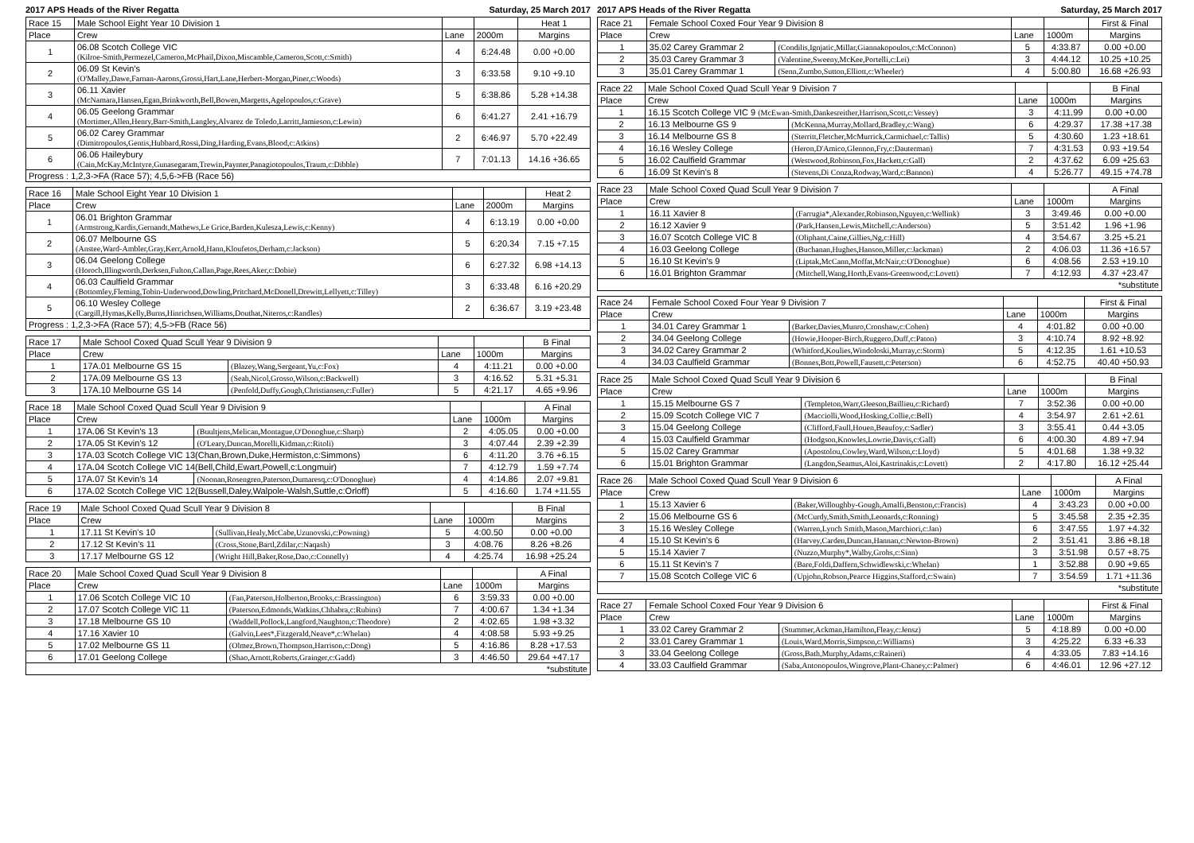2017 APS Heads of the River Regatta Saturday, 25 March 2017
| Race 15 | Male School Eight Year 10 Division 1 | | | Heat 1 |
| --- | --- | --- | --- | --- |
| Place | Crew | Lane | 2000m | Margins |
| 1 | 06.08 Scotch College VIC (Kilroe-Smith,Permezel,Cameron,McPhail,Dixon,Miscamble,Cameron,Scott,c:Smith) | 4 | 6:24.48 | 0.00 +0.00 |
| 2 | 06.09 St Kevin's (O'Malley,Dawe,Farnan-Aarons,Grossi,Hart,Lane,Herbert-Morgan,Piner,c:Woods) | 3 | 6:33.58 | 9.10 +9.10 |
| 3 | 06.11 Xavier (McNamara,Hansen,Egan,Brinkworth,Bell,Bowen,Margetts,Agelopoulos,c:Grave) | 5 | 6:38.86 | 5.28 +14.38 |
| 4 | 06.05 Geelong Grammar (Mortimer,Allen,Henry,Barr-Smith,Langley,Alvarez de Toledo,Larritt,Jamieson,c:Lewin) | 6 | 6:41.27 | 2.41 +16.79 |
| 5 | 06.02 Carey Grammar (Dimitropoulos,Gentis,Hubbard,Rossi,Ding,Harding,Evans,Blood,c:Atkins) | 2 | 6:46.97 | 5.70 +22.49 |
| 6 | 06.06 Haileybury (Cain,McKay,McIntyre,Gunasegaram,Trewin,Paynter,Panagiotopoulos,Traum,c:Dibble) | 7 | 7:01.13 | 14.16 +36.65 |
| Progress : 1,2,3->FA (Race 57); 4,5,6->FB (Race 56) | | | | |
| Race 16 | Male School Eight Year 10 Division 1 | | | Heat 2 |
| --- | --- | --- | --- | --- |
| Place | Crew | Lane | 2000m | Margins |
| 1 | 06.01 Brighton Grammar (Armstrong,Kardis,Gernandt,Mathews,Le Grice,Barden,Kulesza,Lewis,c:Kenny) | 4 | 6:13.19 | 0.00 +0.00 |
| 2 | 06.07 Melbourne GS (Anstee,Ward-Ambler,Gray,Kerr,Arnold,Hann,Kloufetos,Derham,c:Jackson) | 5 | 6:20.34 | 7.15 +7.15 |
| 3 | 06.04 Geelong College (Horoch,Illingworth,Derksen,Fulton,Callan,Page,Rees,Aker,c:Dobie) | 6 | 6:27.32 | 6.98 +14.13 |
| 4 | 06.03 Caulfield Grammar (Bottomley,Fleming,Tobin-Underwood,Dowling,Pritchard,McDonell,Drewitt,Lellyett,c:Tilley) | 3 | 6:33.48 | 6.16 +20.29 |
| 5 | 06.10 Wesley College (Cargill,Hymas,Kelly,Burns,Hinrichsen,Williams,Douthat,Niteros,c:Randles) | 2 | 6:36.67 | 3.19 +23.48 |
| Progress : 1,2,3->FA (Race 57); 4,5->FB (Race 56) | | | | |
| Race 17 | Male School Coxed Quad Scull Year 9 Division 9 | | | | B Final |
| --- | --- | --- | --- | --- | --- |
| Place | Crew | | Lane | 1000m | Margins |
| 1 | 17A.01 Melbourne GS 15 | (Blazey,Wang,Sergeant,Yu,c:Fox) | 4 | 4:11.21 | 0.00 +0.00 |
| 2 | 17A.09 Melbourne GS 13 | (Seah,Nicol,Grosso,Wilson,c:Backwell) | 3 | 4:16.52 | 5.31 +5.31 |
| 3 | 17A.10 Melbourne GS 14 | (Penfold,Duffy,Gough,Christiansen,c:Fuller) | 5 | 4:21.17 | 4.65 +9.96 |
| Race 18 | Male School Coxed Quad Scull Year 9 Division 9 | | | | A Final |
| --- | --- | --- | --- | --- | --- |
| Place | Crew | | Lane | 1000m | Margins |
| 1 | 17A.06 St Kevin's 13 | (Buultjens,Melican,Montague,O'Donoghue,c:Sharp) | 2 | 4:05.05 | 0.00 +0.00 |
| 2 | 17A.05 St Kevin's 12 | (O'Leary,Duncan,Morelli,Kidman,c:Ritoli) | 3 | 4:07.44 | 2.39 +2.39 |
| 3 | 17A.03 Scotch College VIC 13(Chan,Brown,Duke,Hermiston,c:Simmons) | | 6 | 4:11.20 | 3.76 +6.15 |
| 4 | 17A.04 Scotch College VIC 14(Bell,Child,Ewart,Powell,c:Longmuir) | | 7 | 4:12.79 | 1.59 +7.74 |
| 5 | 17A.07 St Kevin's 14 | (Noonan,Rosengren,Paterson,Dumaresq,c:O'Donoghue) | 4 | 4:14.86 | 2.07 +9.81 |
| 6 | 17A.02 Scotch College VIC 12(Bussell,Daley,Walpole-Walsh,Suttle,c:Orloff) | | 5 | 4:16.60 | 1.74 +11.55 |
| Race 19 | Male School Coxed Quad Scull Year 9 Division 8 | | | | B Final |
| --- | --- | --- | --- | --- | --- |
| Place | Crew | | Lane | 1000m | Margins |
| 1 | 17.11 St Kevin's 10 | (Sullivan,Healy,McCabe,Uzunovski,c:Powning) | 5 | 4:00.50 | 0.00 +0.00 |
| 2 | 17.12 St Kevin's 11 | (Cross,Stone,Bartl,Zdilar,c:Naqash) | 3 | 4:08.76 | 8.26 +8.26 |
| 3 | 17.17 Melbourne GS 12 | (Wright Hill,Baker,Rose,Dao,c:Connelly) | 4 | 4:25.74 | 16.98 +25.24 |
| Race 20 | Male School Coxed Quad Scull Year 9 Division 8 | | | | A Final |
| --- | --- | --- | --- | --- | --- |
| Place | Crew | | Lane | 1000m | Margins |
| 1 | 17.06 Scotch College VIC 10 | (Fan,Paterson,Holberton,Brooks,c:Brassington) | 6 | 3:59.33 | 0.00 +0.00 |
| 2 | 17.07 Scotch College VIC 11 | (Paterson,Edmonds,Watkins,Chhabra,c:Rubins) | 7 | 4:00.67 | 1.34 +1.34 |
| 3 | 17.18 Melbourne GS 10 | (Waddell,Pollock,Langford,Naughton,c:Theodore) | 2 | 4:02.65 | 1.98 +3.32 |
| 4 | 17.16 Xavier 10 | (Galvin,Lees*,Fitzgerald,Neave*,c:Whelan) | 4 | 4:08.58 | 5.93 +9.25 |
| 5 | 17.02 Melbourne GS 11 | (Olmez,Brown,Thompson,Harrison,c:Dong) | 5 | 4:16.86 | 8.28 +17.53 |
| 6 | 17.01 Geelong College | (Shao,Arnott,Roberts,Grainger,c:Gadd) | 3 | 4:46.50 | 29.64 +47.17 |
| *substitute | | | | | |
2017 APS Heads of the River Regatta Saturday, 25 March 2017
| Race 21 | Female School Coxed Four Year 9 Division 8 | | | | First & Final |
| --- | --- | --- | --- | --- | --- |
| Place | Crew | | Lane | 1000m | Margins |
| 1 | 35.02 Carey Grammar 2 | (Condilis,Ignjatic,Millar,Giannakopoulos,c:McConnon) | 5 | 4:33.87 | 0.00 +0.00 |
| 2 | 35.03 Carey Grammar 3 | (Valentine,Sweeny,McKee,Portelli,c:Lei) | 3 | 4:44.12 | 10.25 +10.25 |
| 3 | 35.01 Carey Grammar 1 | (Senn,Zumbo,Sutton,Elliott,c:Wheeler) | 4 | 5:00.80 | 16.68 +26.93 |
| Race 22 | Male School Coxed Quad Scull Year 9 Division 7 | | | | B Final |
| --- | --- | --- | --- | --- | --- |
| Place | Crew | | Lane | 1000m | Margins |
| 1 | 16.15 Scotch College VIC 9 (McEwan-Smith,Dankesreither,Harrison,Scott,c:Vessey) | | 3 | 4:11.99 | 0.00 +0.00 |
| 2 | 16.13 Melbourne GS 9 | (McKenna,Murray,Mollard,Bradley,c:Wang) | 6 | 4:29.37 | 17.38 +17.38 |
| 3 | 16.14 Melbourne GS 8 | (Sterritt,Fletcher,McMurrick,Carmichael,c:Tallis) | 5 | 4:30.60 | 1.23 +18.61 |
| 4 | 16.16 Wesley College | (Heron,D'Amico,Glennon,Fry,c:Dauterman) | 7 | 4:31.53 | 0.93 +19.54 |
| 5 | 16.02 Caulfield Grammar | (Westwood,Robinson,Fox,Hackett,c:Gall) | 2 | 4:37.62 | 6.09 +25.63 |
| 6 | 16.09 St Kevin's 8 | (Stevens,Di Conza,Rodway,Ward,c:Bannon) | 4 | 5:26.77 | 49.15 +74.78 |
| Race 23 | Male School Coxed Quad Scull Year 9 Division 7 | | | | A Final |
| --- | --- | --- | --- | --- | --- |
| Place | Crew | | Lane | 1000m | Margins |
| 1 | 16.11 Xavier 8 | (Farrugia*,Alexander,Robinson,Nguyen,c:Wellink) | 3 | 3:49.46 | 0.00 +0.00 |
| 2 | 16.12 Xavier 9 | (Park,Hansen,Lewis,Mitchell,c:Anderson) | 5 | 3:51.42 | 1.96 +1.96 |
| 3 | 16.07 Scotch College VIC 8 | (Oliphant,Caine,Gillies,Ng,c:Hill) | 4 | 3:54.67 | 3.25 +5.21 |
| 4 | 16.03 Geelong College | (Buchanan,Hughes,Hanson,Miller,c:Jackman) | 2 | 4:06.03 | 11.36 +16.57 |
| 5 | 16.10 St Kevin's 9 | (Liptak,McCann,Moffat,McNair,c:O'Donoghue) | 6 | 4:08.56 | 2.53 +19.10 |
| 6 | 16.01 Brighton Grammar | (Mitchell,Wang,Horth,Evans-Greenwood,c:Lovett) | 7 | 4:12.93 | 4.37 +23.47 |
| *substitute | | | | | |
| Race 24 | Female School Coxed Four Year 9 Division 7 | | | | First & Final |
| --- | --- | --- | --- | --- | --- |
| Place | Crew | | Lane | 1000m | Margins |
| 1 | 34.01 Carey Grammar 1 | (Barker,Davies,Munro,Cronshaw,c:Cohen) | 4 | 4:01.82 | 0.00 +0.00 |
| 2 | 34.04 Geelong College | (Howie,Hooper-Birch,Ruggero,Duff,c:Paton) | 3 | 4:10.74 | 8.92 +8.92 |
| 3 | 34.02 Carey Grammar 2 | (Whitford,Koulies,Windoloski,Murray,c:Storm) | 5 | 4:12.35 | 1.61 +10.53 |
| 4 | 34.03 Caulfield Grammar | (Bonnes,Bott,Powell,Fausett,c:Peterson) | 6 | 4:52.75 | 40.40 +50.93 |
| Race 25 | Male School Coxed Quad Scull Year 9 Division 6 | | | | B Final |
| --- | --- | --- | --- | --- | --- |
| Place | Crew | | Lane | 1000m | Margins |
| 1 | 15.15 Melbourne GS 7 | (Templeton,Warr,Gleeson,Baillieu,c:Richard) | 7 | 3:52.36 | 0.00 +0.00 |
| 2 | 15.09 Scotch College VIC 7 | (Macciolli,Wood,Hosking,Collie,c:Bell) | 4 | 3:54.97 | 2.61 +2.61 |
| 3 | 15.04 Geelong College | (Clifford,Faull,Houen,Beaufoy,c:Sadler) | 3 | 3:55.41 | 0.44 +3.05 |
| 4 | 15.03 Caulfield Grammar | (Hodgson,Knowles,Lowrie,Davis,c:Gall) | 6 | 4:00.30 | 4.89 +7.94 |
| 5 | 15.02 Carey Grammar | (Apostolou,Cowley,Ward,Wilson,c:Lloyd) | 5 | 4:01.68 | 1.38 +9.32 |
| 6 | 15.01 Brighton Grammar | (Langdon,Seamus,Aloi,Kastrinakis,c:Lovett) | 2 | 4:17.80 | 16.12 +25.44 |
| Race 26 | Male School Coxed Quad Scull Year 9 Division 6 | | | | A Final |
| --- | --- | --- | --- | --- | --- |
| Place | Crew | | Lane | 1000m | Margins |
| 1 | 15.13 Xavier 6 | (Baker,Willoughby-Gough,Amalfi,Benston,c:Francis) | 4 | 3:43.23 | 0.00 +0.00 |
| 2 | 15.06 Melbourne GS 6 | (McCurdy,Smith,Smith,Leonards,c:Ronning) | 5 | 3:45.58 | 2.35 +2.35 |
| 3 | 15.16 Wesley College | (Warren,Lynch Smith,Mason,Marchiori,c:Jan) | 6 | 3:47.55 | 1.97 +4.32 |
| 4 | 15.10 St Kevin's 6 | (Harvey,Carden,Duncan,Hannan,c:Newton-Brown) | 2 | 3:51.41 | 3.86 +8.18 |
| 5 | 15.14 Xavier 7 | (Nuzzo,Murphy*,Walby,Grohs,c:Sinn) | 3 | 3:51.98 | 0.57 +8.75 |
| 6 | 15.11 St Kevin's 7 | (Bare,Foldi,Daffern,Schwidlewski,c:Whelan) | 1 | 3:52.88 | 0.90 +9.65 |
| 7 | 15.08 Scotch College VIC 6 | (Upjohn,Robson,Pearce Higgins,Stafford,c:Swain) | 7 | 3:54.59 | 1.71 +11.36 |
| *substitute | | | | | |
| Race 27 | Female School Coxed Four Year 9 Division 6 | | | | First & Final |
| --- | --- | --- | --- | --- | --- |
| Place | Crew | | Lane | 1000m | Margins |
| 1 | 33.02 Carey Grammar 2 | (Stummer,Ackman,Hamilton,Fleay,c:Jensz) | 5 | 4:18.89 | 0.00 +0.00 |
| 2 | 33.01 Carey Grammar 1 | (Louis,Ward,Morris,Simpson,c:Williams) | 3 | 4:25.22 | 6.33 +6.33 |
| 3 | 33.04 Geelong College | (Gross,Bath,Murphy,Adams,c:Raineri) | 4 | 4:33.05 | 7.83 +14.16 |
| 4 | 33.03 Caulfield Grammar | (Saba,Antonopoulos,Wingrove,Plant-Chaney,c:Palmer) | 6 | 4:46.01 | 12.96 +27.12 |